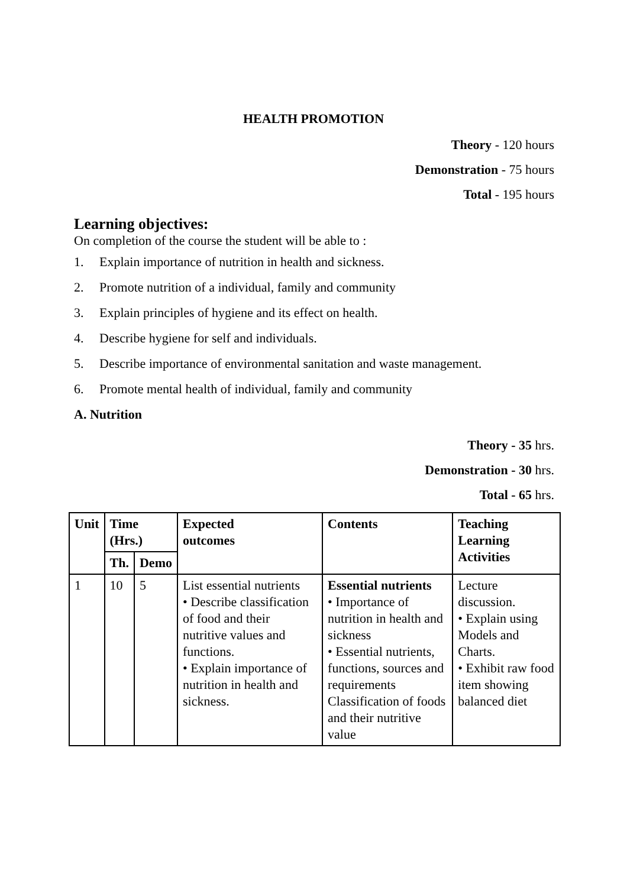HEALTH PROMOTION
Theory - 120 hours
Demonstration - 75 hours
Total - 195 hours
Learning objectives:
On completion of the course the student will be able to :
1. Explain importance of nutrition in health and sickness.
2. Promote nutrition of a individual, family and community
3. Explain principles of hygiene and its effect on health.
4. Describe hygiene for self and individuals.
5. Describe importance of environmental sanitation and waste management.
6. Promote mental health of individual, family and community
A. Nutrition
Theory - 35 hrs.
Demonstration - 30 hrs.
Total - 65 hrs.
| Unit | Time (Hrs.) | | Expected outcomes | Contents | Teaching Learning Activities |
| --- | --- | --- | --- | --- | --- |
| | Th. | Demo | | | |
| 1 | 10 | 5 | List essential nutrients • Describe classification of food and their nutritive values and functions. • Explain importance of nutrition in health and sickness. | Essential nutrients • Importance of nutrition in health and sickness • Essential nutrients, functions, sources and requirements Classification of foods and their nutritive value | Lecture discussion. • Explain using Models and Charts. • Exhibit raw food item showing balanced diet |